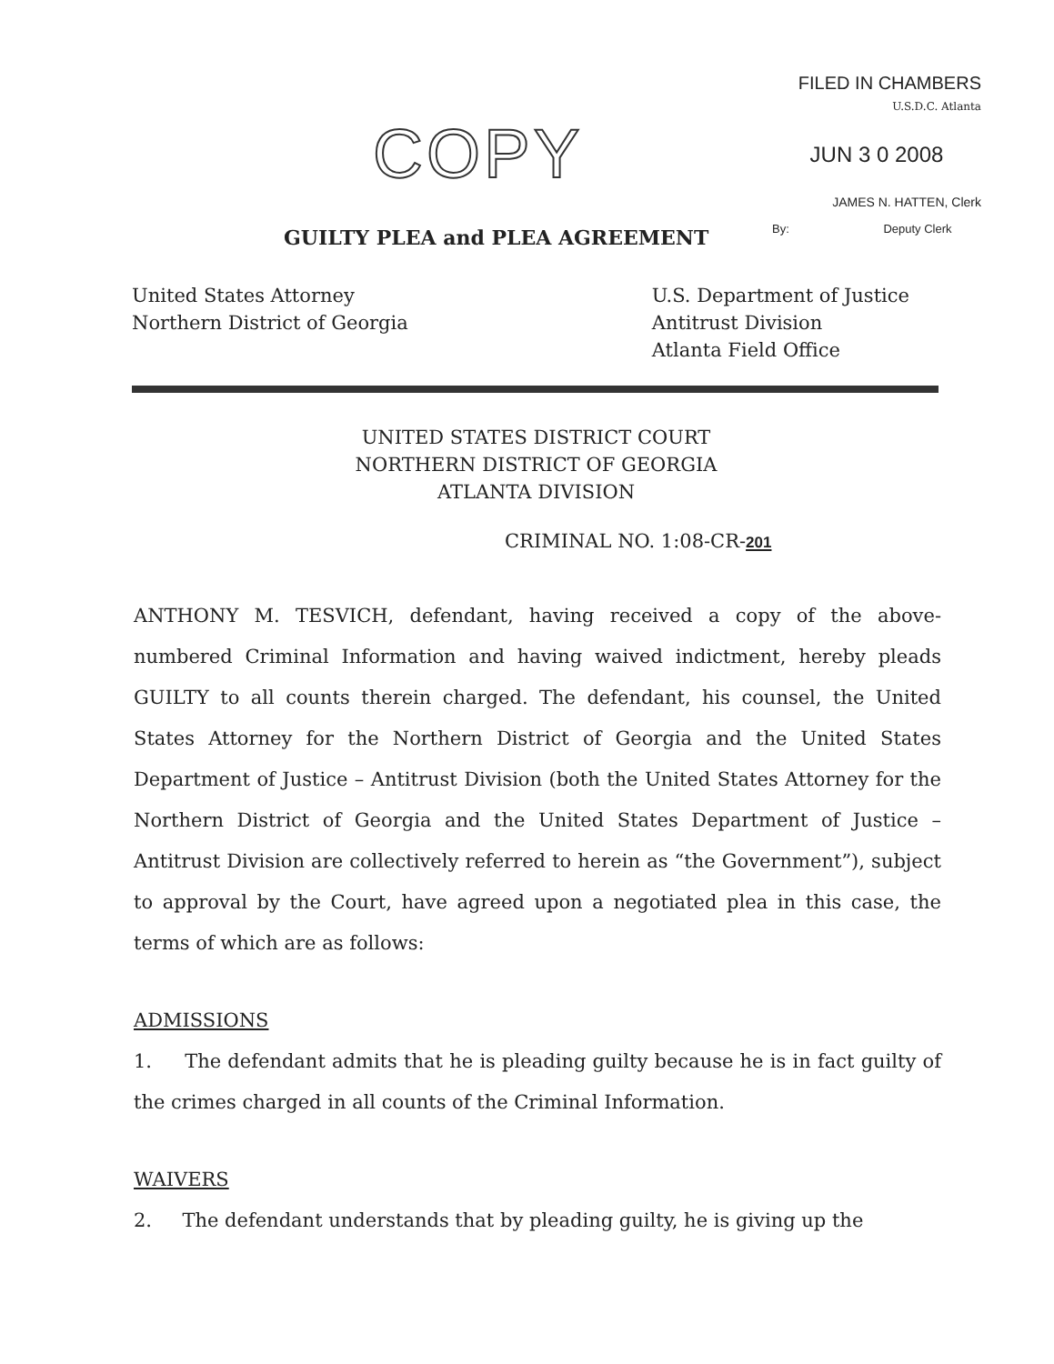FILED IN CHAMBERS
U.S.D.C. Atlanta
JUN 3 0 2008
JAMES N. HATTEN, Clerk
By: Deputy Clerk
COPY
GUILTY PLEA and PLEA AGREEMENT
United States Attorney
Northern District of Georgia
U.S. Department of Justice
Antitrust Division
Atlanta Field Office
UNITED STATES DISTRICT COURT
NORTHERN DISTRICT OF GEORGIA
ATLANTA DIVISION
CRIMINAL NO. 1:08-CR-201
ANTHONY M. TESVICH, defendant, having received a copy of the above-numbered Criminal Information and having waived indictment, hereby pleads GUILTY to all counts therein charged. The defendant, his counsel, the United States Attorney for the Northern District of Georgia and the United States Department of Justice – Antitrust Division (both the United States Attorney for the Northern District of Georgia and the United States Department of Justice – Antitrust Division are collectively referred to herein as “the Government”), subject to approval by the Court, have agreed upon a negotiated plea in this case, the terms of which are as follows:
ADMISSIONS
1. The defendant admits that he is pleading guilty because he is in fact guilty of the crimes charged in all counts of the Criminal Information.
WAIVERS
2. The defendant understands that by pleading guilty, he is giving up the